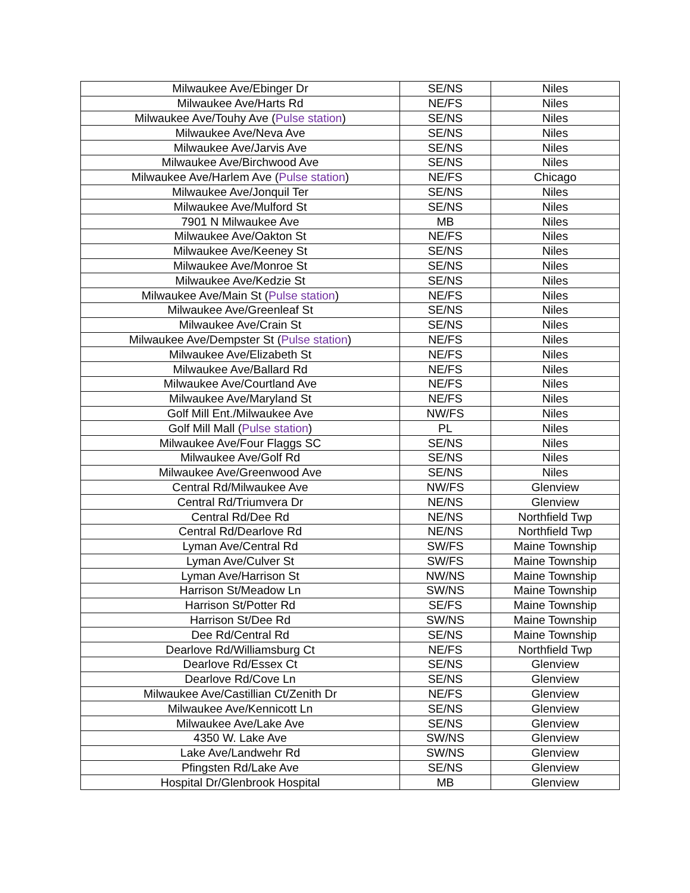| Milwaukee Ave/Ebinger Dr | SE/NS | Niles |
| Milwaukee Ave/Harts Rd | NE/FS | Niles |
| Milwaukee Ave/Touhy Ave ( Pulse station ) | SE/NS | Niles |
| Milwaukee Ave/Neva Ave | SE/NS | Niles |
| Milwaukee Ave/Jarvis Ave | SE/NS | Niles |
| Milwaukee Ave/Birchwood Ave | SE/NS | Niles |
| Milwaukee Ave/Harlem Ave ( Pulse station ) | NE/FS | Chicago |
| Milwaukee Ave/Jonquil Ter | SE/NS | Niles |
| Milwaukee Ave/Mulford St | SE/NS | Niles |
| 7901 N Milwaukee Ave | MB | Niles |
| Milwaukee Ave/Oakton St | NE/FS | Niles |
| Milwaukee Ave/Keeney St | SE/NS | Niles |
| Milwaukee Ave/Monroe St | SE/NS | Niles |
| Milwaukee Ave/Kedzie St | SE/NS | Niles |
| Milwaukee Ave/Main St ( Pulse station ) | NE/FS | Niles |
| Milwaukee Ave/Greenleaf St | SE/NS | Niles |
| Milwaukee Ave/Crain St | SE/NS | Niles |
| Milwaukee Ave/Dempster St ( Pulse station ) | NE/FS | Niles |
| Milwaukee Ave/Elizabeth St | NE/FS | Niles |
| Milwaukee Ave/Ballard Rd | NE/FS | Niles |
| Milwaukee Ave/Courtland Ave | NE/FS | Niles |
| Milwaukee Ave/Maryland St | NE/FS | Niles |
| Golf Mill Ent./Milwaukee Ave | NW/FS | Niles |
| Golf Mill Mall ( Pulse station ) | PL | Niles |
| Milwaukee Ave/Four Flaggs SC | SE/NS | Niles |
| Milwaukee Ave/Golf Rd | SE/NS | Niles |
| Milwaukee Ave/Greenwood Ave | SE/NS | Niles |
| Central Rd/Milwaukee Ave | NW/FS | Glenview |
| Central Rd/Triumvera Dr | NE/NS | Glenview |
| Central Rd/Dee Rd | NE/NS | Northfield Twp |
| Central Rd/Dearlove Rd | NE/NS | Northfield Twp |
| Lyman Ave/Central Rd | SW/FS | Maine Township |
| Lyman Ave/Culver St | SW/FS | Maine Township |
| Lyman Ave/Harrison St | NW/NS | Maine Township |
| Harrison St/Meadow Ln | SW/NS | Maine Township |
| Harrison St/Potter Rd | SE/FS | Maine Township |
| Harrison St/Dee Rd | SW/NS | Maine Township |
| Dee Rd/Central Rd | SE/NS | Maine Township |
| Dearlove Rd/Williamsburg Ct | NE/FS | Northfield Twp |
| Dearlove Rd/Essex Ct | SE/NS | Glenview |
| Dearlove Rd/Cove Ln | SE/NS | Glenview |
| Milwaukee Ave/Castillian Ct/Zenith Dr | NE/FS | Glenview |
| Milwaukee Ave/Kennicott Ln | SE/NS | Glenview |
| Milwaukee Ave/Lake Ave | SE/NS | Glenview |
| 4350 W. Lake Ave | SW/NS | Glenview |
| Lake Ave/Landwehr Rd | SW/NS | Glenview |
| Pfingsten Rd/Lake Ave | SE/NS | Glenview |
| Hospital Dr/Glenbrook Hospital | MB | Glenview |